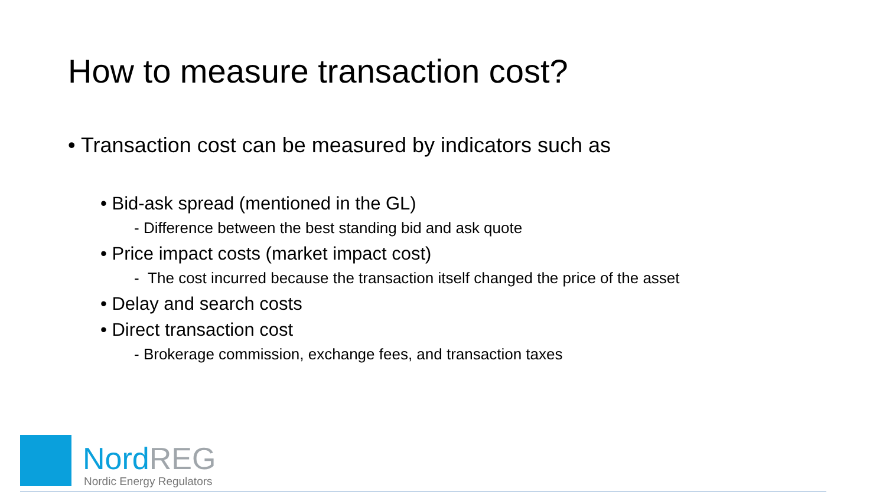How to measure transaction cost?
• Transaction cost can be measured by indicators such as
• Bid-ask spread (mentioned in the GL)
- Difference between the best standing bid and ask quote
• Price impact costs (market impact cost)
- The cost incurred because the transaction itself changed the price of the asset
• Delay and search costs
• Direct transaction cost
- Brokerage commission, exchange fees, and transaction taxes
NordREG
Nordic Energy Regulators